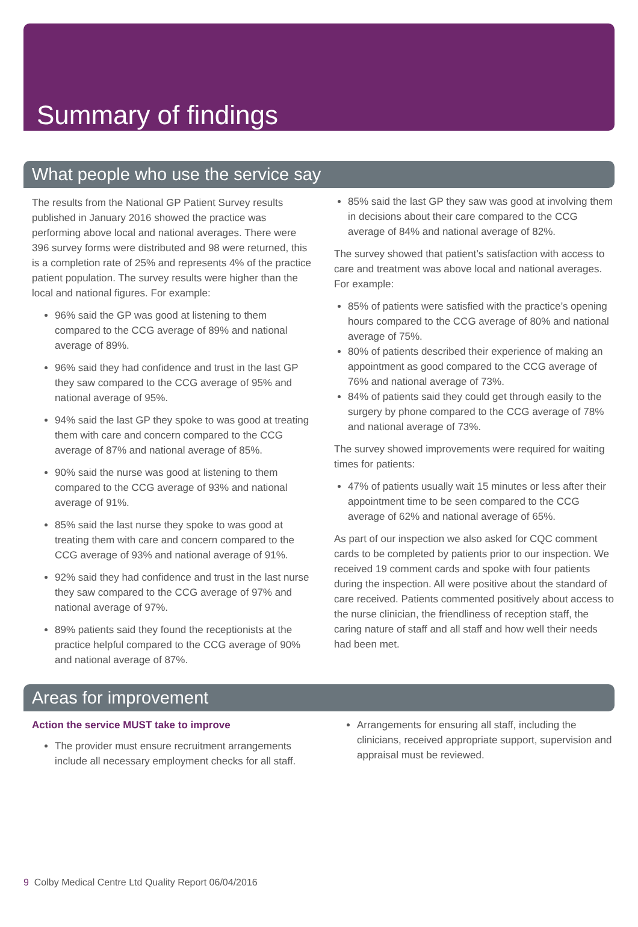Summary of findings
What people who use the service say
The results from the National GP Patient Survey results published in January 2016 showed the practice was performing above local and national averages. There were 396 survey forms were distributed and 98 were returned, this is a completion rate of 25% and represents 4% of the practice patient population. The survey results were higher than the local and national figures. For example:
96% said the GP was good at listening to them compared to the CCG average of 89% and national average of 89%.
96% said they had confidence and trust in the last GP they saw compared to the CCG average of 95% and national average of 95%.
94% said the last GP they spoke to was good at treating them with care and concern compared to the CCG average of 87% and national average of 85%.
90% said the nurse was good at listening to them compared to the CCG average of 93% and national average of 91%.
85% said the last nurse they spoke to was good at treating them with care and concern compared to the CCG average of 93% and national average of 91%.
92% said they had confidence and trust in the last nurse they saw compared to the CCG average of 97% and national average of 97%.
89% patients said they found the receptionists at the practice helpful compared to the CCG average of 90% and national average of 87%.
85% said the last GP they saw was good at involving them in decisions about their care compared to the CCG average of 84% and national average of 82%.
The survey showed that patient’s satisfaction with access to care and treatment was above local and national averages. For example:
85% of patients were satisfied with the practice’s opening hours compared to the CCG average of 80% and national average of 75%.
80% of patients described their experience of making an appointment as good compared to the CCG average of 76% and national average of 73%.
84% of patients said they could get through easily to the surgery by phone compared to the CCG average of 78% and national average of 73%.
The survey showed improvements were required for waiting times for patients:
47% of patients usually wait 15 minutes or less after their appointment time to be seen compared to the CCG average of 62% and national average of 65%.
As part of our inspection we also asked for CQC comment cards to be completed by patients prior to our inspection. We received 19 comment cards and spoke with four patients during the inspection. All were positive about the standard of care received. Patients commented positively about access to the nurse clinician, the friendliness of reception staff, the caring nature of staff and all staff and how well their needs had been met.
Areas for improvement
Action the service MUST take to improve
The provider must ensure recruitment arrangements include all necessary employment checks for all staff.
Arrangements for ensuring all staff, including the clinicians, received appropriate support, supervision and appraisal must be reviewed.
9 Colby Medical Centre Ltd Quality Report 06/04/2016